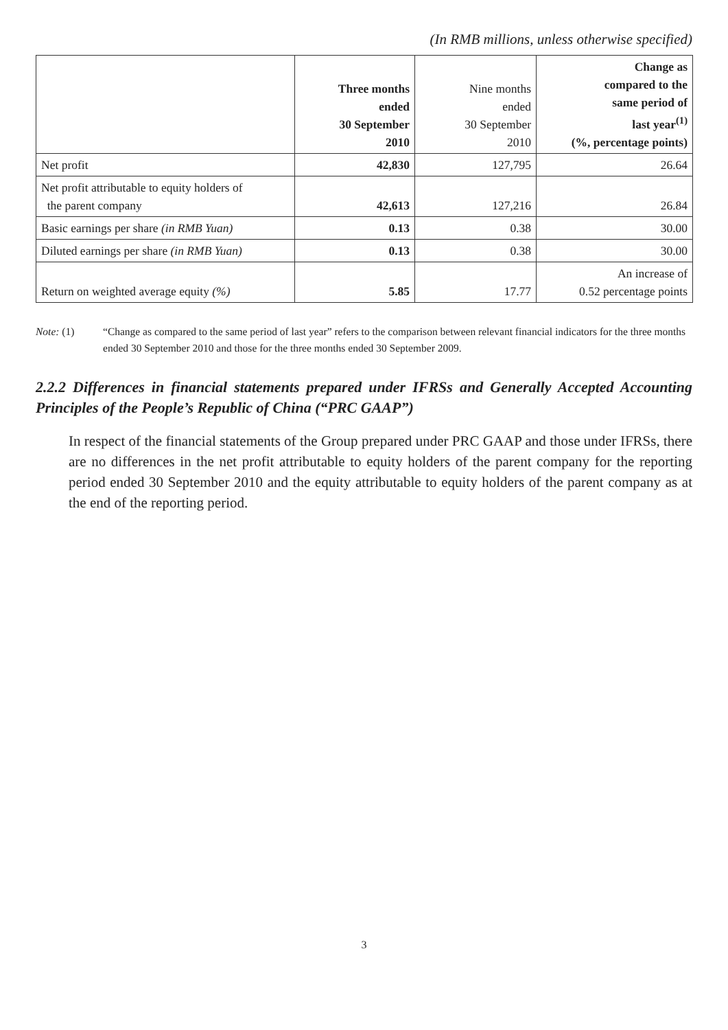(In RMB millions, unless otherwise specified)
| | Three months ended 30 September 2010 | Nine months ended 30 September 2010 | Change as compared to the same period of last year<sup>(1)</sup> (%, percentage points) |
| --- | --- | --- | --- |
| Net profit | 42,830 | 127,795 | 26.64 |
| Net profit attributable to equity holders of the parent company | 42,613 | 127,216 | 26.84 |
| Basic earnings per share (in RMB Yuan) | 0.13 | 0.38 | 30.00 |
| Diluted earnings per share (in RMB Yuan) | 0.13 | 0.38 | 30.00 |
| Return on weighted average equity (%) | 5.85 | 17.77 | An increase of 0.52 percentage points |
Note: (1) “Change as compared to the same period of last year” refers to the comparison between relevant financial indicators for the three months ended 30 September 2010 and those for the three months ended 30 September 2009.
2.2.2 Differences in financial statements prepared under IFRSs and Generally Accepted Accounting Principles of the People’s Republic of China (“PRC GAAP”)
In respect of the financial statements of the Group prepared under PRC GAAP and those under IFRSs, there are no differences in the net profit attributable to equity holders of the parent company for the reporting period ended 30 September 2010 and the equity attributable to equity holders of the parent company as at the end of the reporting period.
3